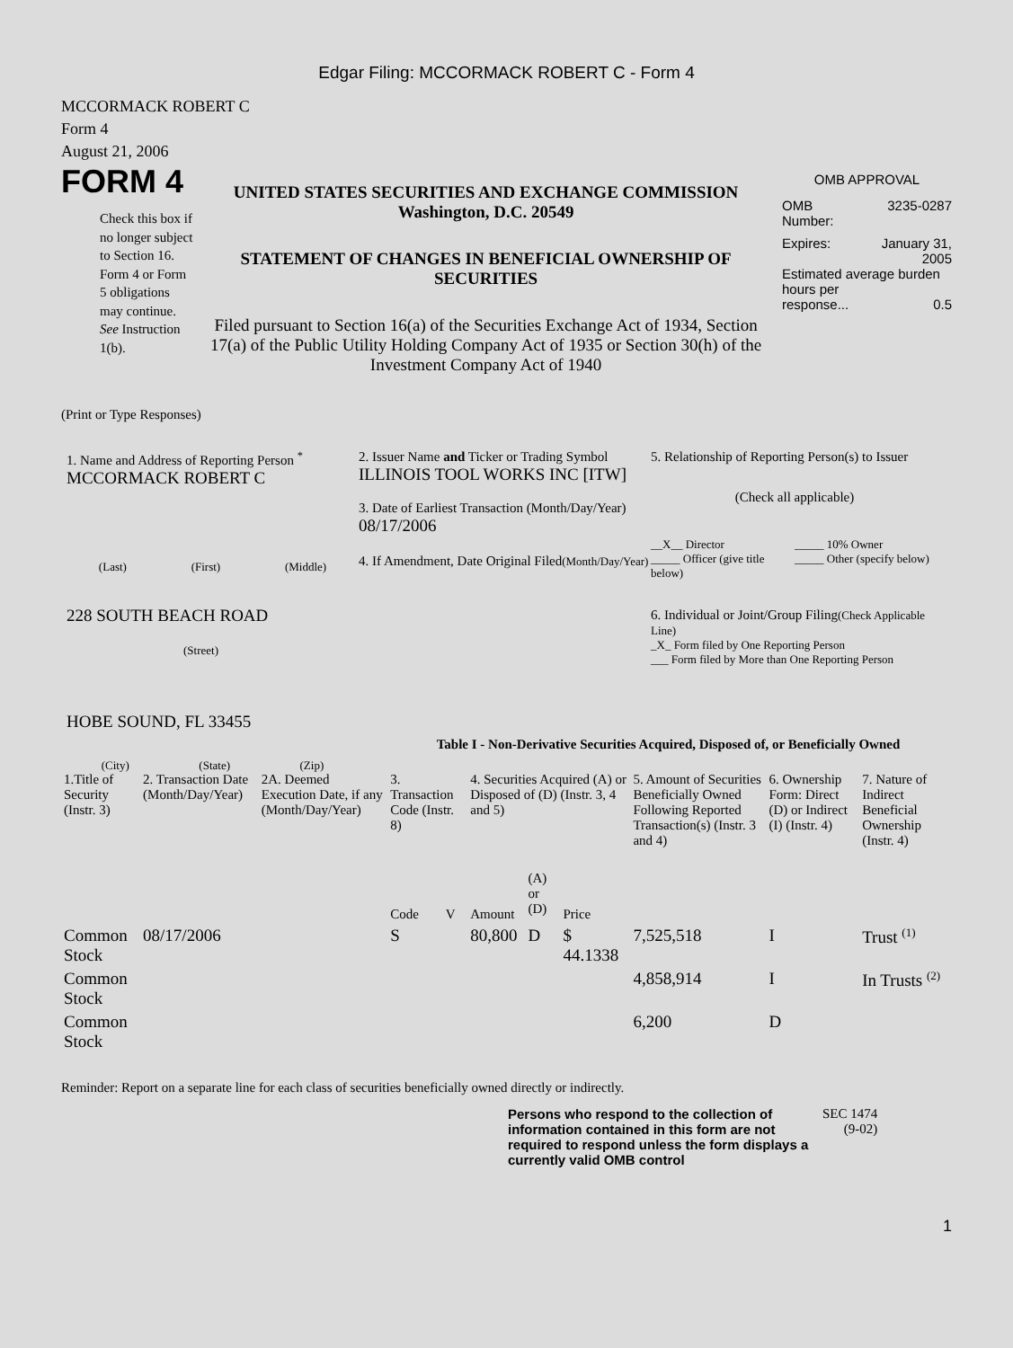Edgar Filing: MCCORMACK ROBERT C - Form 4
MCCORMACK ROBERT C
Form 4
August 21, 2006
FORM 4
Check this box if no longer subject to Section 16. Form 4 or Form 5 obligations may continue. See Instruction 1(b).
UNITED STATES SECURITIES AND EXCHANGE COMMISSION
Washington, D.C. 20549
STATEMENT OF CHANGES IN BENEFICIAL OWNERSHIP OF SECURITIES
Filed pursuant to Section 16(a) of the Securities Exchange Act of 1934, Section 17(a) of the Public Utility Holding Company Act of 1935 or Section 30(h) of the Investment Company Act of 1940
OMB APPROVAL
OMB
Number: 3235-0287
Expires: January 31,
2005
Estimated average burden hours per
response... 0.5
(Print or Type Responses)
1. Name and Address of Reporting Person <sup>*</sup>
MCCORMACK ROBERT C
(Last) (First) (Middle)
228 SOUTH BEACH ROAD
(Street)
HOBE SOUND, FL 33455
(City) (State) (Zip)
2. Issuer Name and Ticker or Trading Symbol
ILLINOIS TOOL WORKS INC [ITW]
3. Date of Earliest Transaction (Month/Day/Year)
08/17/2006
4. If Amendment, Date Original Filed(Month/Day/Year)
5. Relationship of Reporting Person(s) to Issuer
(Check all applicable)
__X__ Director
_____ Officer (give title below)
_____ 10% Owner
_____ Other (specify below)
6. Individual or Joint/Group Filing(Check Applicable Line)
_X_ Form filed by One Reporting Person
___ Form filed by More than One Reporting Person
Table I - Non-Derivative Securities Acquired, Disposed of, or Beneficially Owned
| 1.Title of Security (Instr. 3) | 2. Transaction Date (Month/Day/Year) | 2A. Deemed Execution Date, if any (Month/Day/Year) | 3. Transaction Code (Instr. 8) | | 4. Securities Acquired (A) or Disposed of (D) (Instr. 3, 4 and 5) | | | 5. Amount of Securities Beneficially Owned Following Reported Transaction(s) (Instr. 3 and 4) | 6. Ownership Form: Direct (D) or Indirect (I) (Instr. 4) | 7. Nature of Indirect Beneficial Ownership (Instr. 4) |
| --- | --- | --- | --- | --- | --- | --- | --- | --- | --- | --- |
| | | | Code | V | Amount | (A) or (D) | Price | | | |
| Common Stock | 08/17/2006 | | S | | 80,800 | D | $ 44.1338 | 7,525,518 | I | Trust <sup>(1)</sup> |
| Common Stock | | | | | | | | 4,858,914 | I | In Trusts <sup>(2)</sup> |
| Common Stock | | | | | | | | 6,200 | D | |
Reminder: Report on a separate line for each class of securities beneficially owned directly or indirectly.
Persons who respond to the collection of information contained in this form are not required to respond unless the form displays a currently valid OMB control
SEC 1474
(9-02)
1